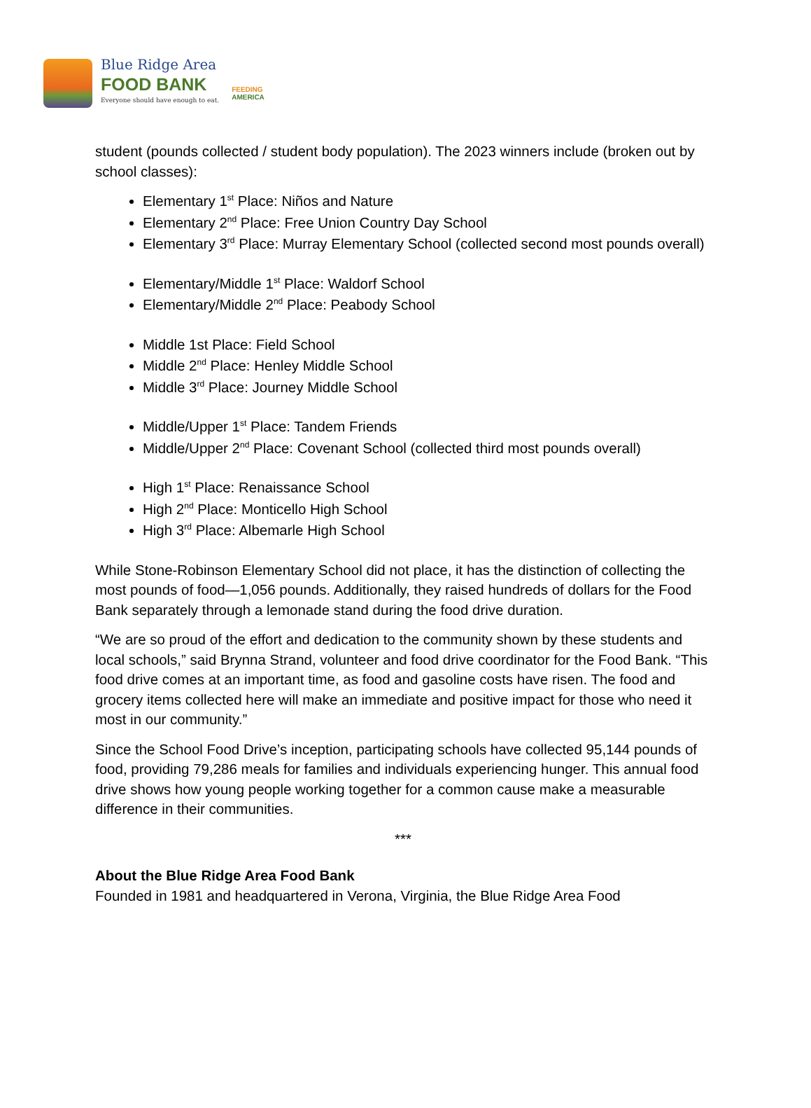Blue Ridge Area
FOOD BANK
Everyone should have enough to eat.
FEEDING
AMERICA
student (pounds collected / student body population). The 2023 winners include (broken out by school classes):
Elementary 1<sup>st</sup> Place: Niños and Nature
Elementary 2<sup>nd</sup> Place: Free Union Country Day School
Elementary 3<sup>rd</sup> Place: Murray Elementary School (collected second most pounds overall)
Elementary/Middle 1<sup>st</sup> Place: Waldorf School
Elementary/Middle 2<sup>nd</sup> Place: Peabody School
Middle 1st Place: Field School
Middle 2<sup>nd</sup> Place: Henley Middle School
Middle 3<sup>rd</sup> Place: Journey Middle School
Middle/Upper 1<sup>st</sup> Place: Tandem Friends
Middle/Upper 2<sup>nd</sup> Place: Covenant School (collected third most pounds overall)
High 1<sup>st</sup> Place: Renaissance School
High 2<sup>nd</sup> Place: Monticello High School
High 3<sup>rd</sup> Place: Albemarle High School
While Stone-Robinson Elementary School did not place, it has the distinction of collecting the most pounds of food—1,056 pounds. Additionally, they raised hundreds of dollars for the Food Bank separately through a lemonade stand during the food drive duration.
“We are so proud of the effort and dedication to the community shown by these students and local schools,” said Brynna Strand, volunteer and food drive coordinator for the Food Bank. “This food drive comes at an important time, as food and gasoline costs have risen. The food and grocery items collected here will make an immediate and positive impact for those who need it most in our community.”
Since the School Food Drive’s inception, participating schools have collected 95,144 pounds of food, providing 79,286 meals for families and individuals experiencing hunger. This annual food drive shows how young people working together for a common cause make a measurable difference in their communities.
***
About the Blue Ridge Area Food Bank
Founded in 1981 and headquartered in Verona, Virginia, the Blue Ridge Area Food